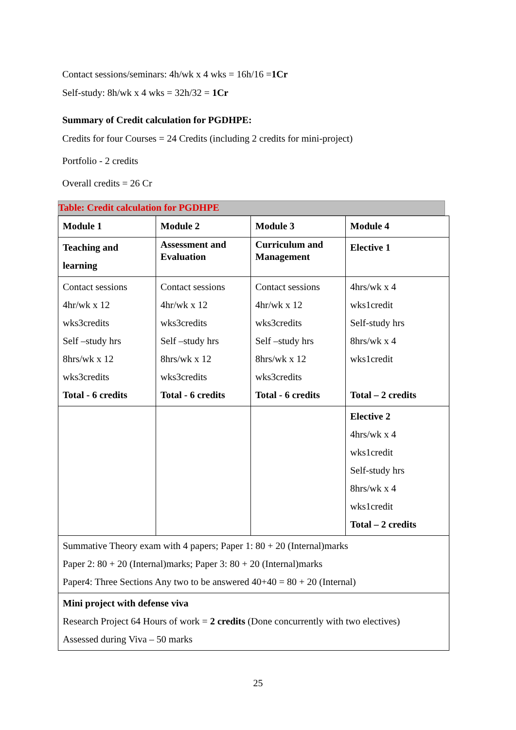Contact sessions/seminars: 4h/wk x 4 wks = 16h/16 =1Cr
Self-study: 8h/wk x 4 wks = 32h/32 = 1Cr
Summary of Credit calculation for PGDHPE:
Credits for four Courses = 24 Credits (including 2 credits for mini-project)
Portfolio - 2 credits
Overall credits = 26 Cr
Table: Credit calculation for PGDHPE
| Module 1 | Module 2 | Module 3 | Module 4 |
| Teaching and learning | Assessment and Evaluation | Curriculum and Management | Elective 1 |
| Contact sessions 4hr/wk x 12 wks3credits Self –study hrs 8hrs/wk x 12 wks3credits Total - 6 credits | Contact sessions 4hr/wk x 12 wks3credits Self –study hrs 8hrs/wk x 12 wks3credits Total - 6 credits | Contact sessions 4hr/wk x 12 wks3credits Self –study hrs 8hrs/wk x 12 wks3credits Total - 6 credits | 4hrs/wk x 4 wks1credit Self-study hrs 8hrs/wk x 4 wks1credit Total – 2 credits |
| | | | Elective 2 4hrs/wk x 4 wks1credit Self-study hrs 8hrs/wk x 4 wks1credit Total – 2 credits |
| Summative Theory exam with 4 papers; Paper 1: 80 + 20 (Internal)marks Paper 2: 80 + 20 (Internal)marks; Paper 3: 80 + 20 (Internal)marks Paper4: Three Sections Any two to be answered 40+40 = 80 + 20 (Internal) | | | |
| Mini project with defense viva Research Project 64 Hours of work = 2 credits (Done concurrently with two electives) Assessed during Viva – 50 marks | | | |
25